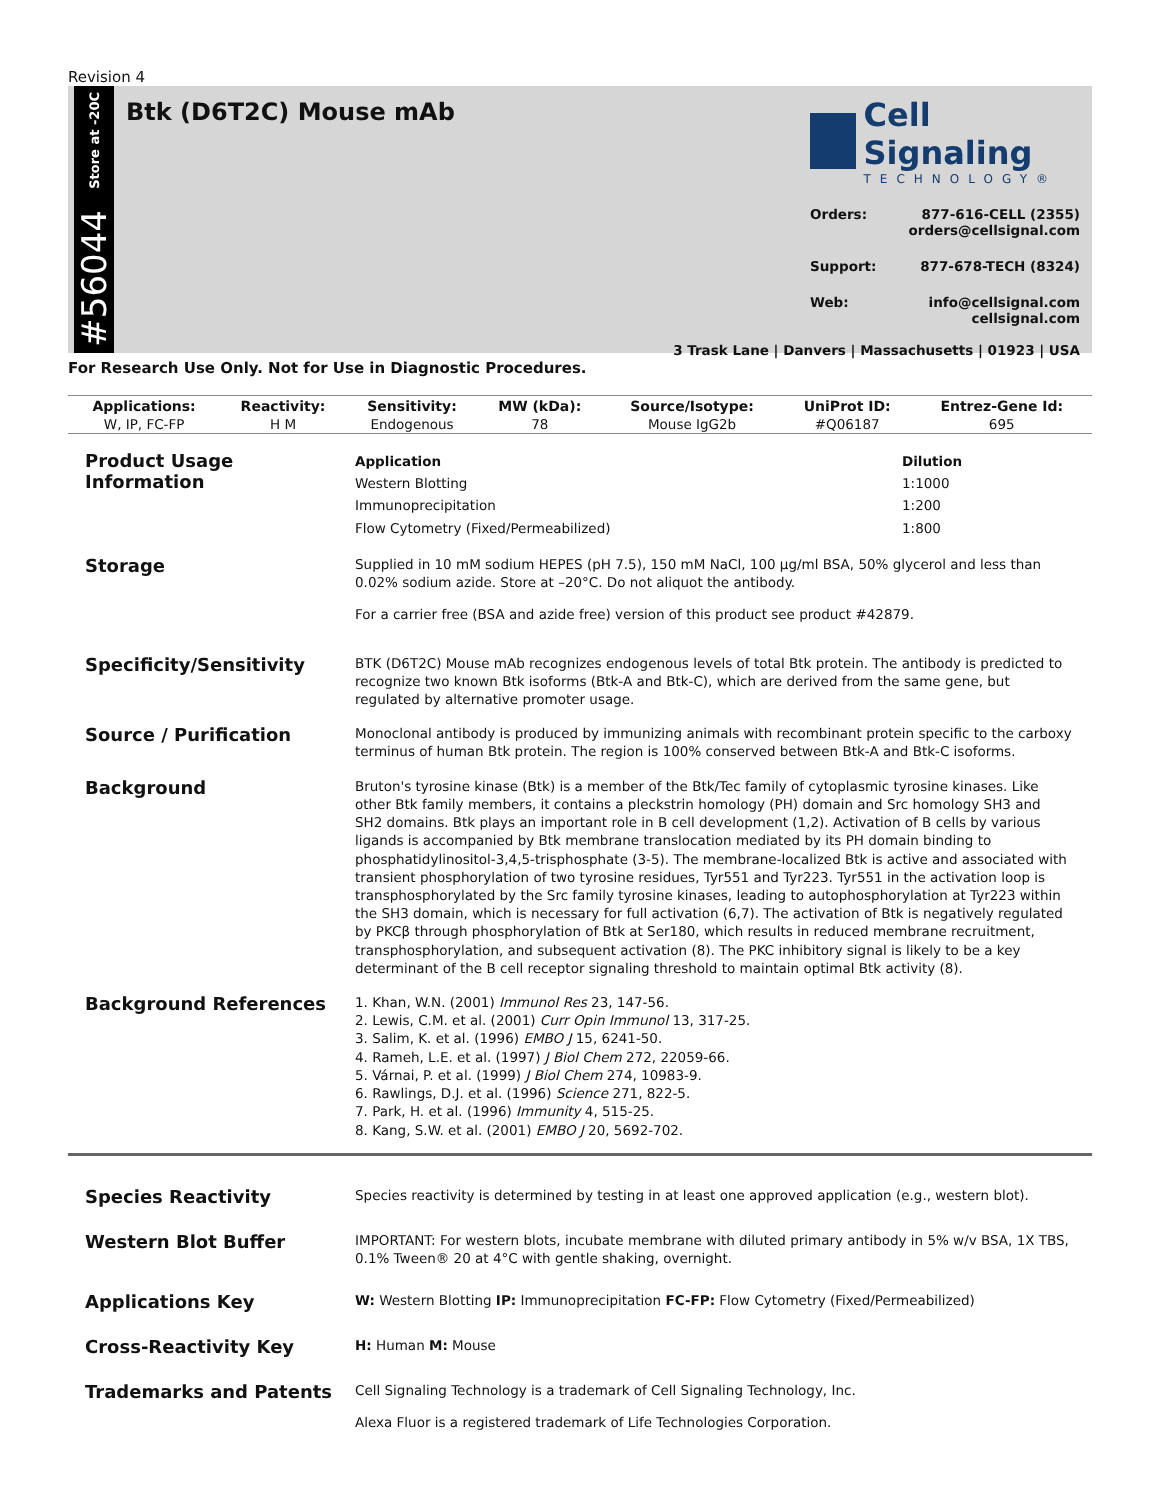Revision 4
Store at -20C
#56044
Btk (D6T2C) Mouse mAb
Cell Signaling
TECHNOLOGY®
Orders: 877-616-CELL (2355)
orders@cellsignal.com
Support: 877-678-TECH (8324)
Web: info@cellsignal.com
cellsignal.com
3 Trask Lane | Danvers | Massachusetts | 01923 | USA
For Research Use Only. Not for Use in Diagnostic Procedures.
| Applications: | Reactivity: | Sensitivity: | MW (kDa): | Source/Isotype: | UniProt ID: | Entrez-Gene Id: |
| --- | --- | --- | --- | --- | --- | --- |
| W, IP, FC-FP | H M | Endogenous | 78 | Mouse IgG2b | #Q06187 | 695 |
Product Usage Information
| Application | Dilution |
| --- | --- |
| Western Blotting | 1:1000 |
| Immunoprecipitation | 1:200 |
| Flow Cytometry (Fixed/Permeabilized) | 1:800 |
Storage
Supplied in 10 mM sodium HEPES (pH 7.5), 150 mM NaCl, 100 µg/ml BSA, 50% glycerol and less than 0.02% sodium azide. Store at –20°C. Do not aliquot the antibody.
For a carrier free (BSA and azide free) version of this product see product #42879.
Specificity/Sensitivity
BTK (D6T2C) Mouse mAb recognizes endogenous levels of total Btk protein. The antibody is predicted to recognize two known Btk isoforms (Btk-A and Btk-C), which are derived from the same gene, but regulated by alternative promoter usage.
Source / Purification
Monoclonal antibody is produced by immunizing animals with recombinant protein specific to the carboxy terminus of human Btk protein. The region is 100% conserved between Btk-A and Btk-C isoforms.
Background
Bruton's tyrosine kinase (Btk) is a member of the Btk/Tec family of cytoplasmic tyrosine kinases. Like other Btk family members, it contains a pleckstrin homology (PH) domain and Src homology SH3 and SH2 domains. Btk plays an important role in B cell development (1,2). Activation of B cells by various ligands is accompanied by Btk membrane translocation mediated by its PH domain binding to phosphatidylinositol-3,4,5-trisphosphate (3-5). The membrane-localized Btk is active and associated with transient phosphorylation of two tyrosine residues, Tyr551 and Tyr223. Tyr551 in the activation loop is transphosphorylated by the Src family tyrosine kinases, leading to autophosphorylation at Tyr223 within the SH3 domain, which is necessary for full activation (6,7). The activation of Btk is negatively regulated by PKCβ through phosphorylation of Btk at Ser180, which results in reduced membrane recruitment, transphosphorylation, and subsequent activation (8). The PKC inhibitory signal is likely to be a key determinant of the B cell receptor signaling threshold to maintain optimal Btk activity (8).
Background References
1. Khan, W.N. (2001) Immunol Res 23, 147-56.
2. Lewis, C.M. et al. (2001) Curr Opin Immunol 13, 317-25.
3. Salim, K. et al. (1996) EMBO J 15, 6241-50.
4. Rameh, L.E. et al. (1997) J Biol Chem 272, 22059-66.
5. Várnai, P. et al. (1999) J Biol Chem 274, 10983-9.
6. Rawlings, D.J. et al. (1996) Science 271, 822-5.
7. Park, H. et al. (1996) Immunity 4, 515-25.
8. Kang, S.W. et al. (2001) EMBO J 20, 5692-702.
Species Reactivity
Species reactivity is determined by testing in at least one approved application (e.g., western blot).
Western Blot Buffer
IMPORTANT: For western blots, incubate membrane with diluted primary antibody in 5% w/v BSA, 1X TBS, 0.1% Tween® 20 at 4°C with gentle shaking, overnight.
Applications Key
W: Western Blotting IP: Immunoprecipitation FC-FP: Flow Cytometry (Fixed/Permeabilized)
Cross-Reactivity Key
H: Human M: Mouse
Trademarks and Patents
Cell Signaling Technology is a trademark of Cell Signaling Technology, Inc.
Alexa Fluor is a registered trademark of Life Technologies Corporation.